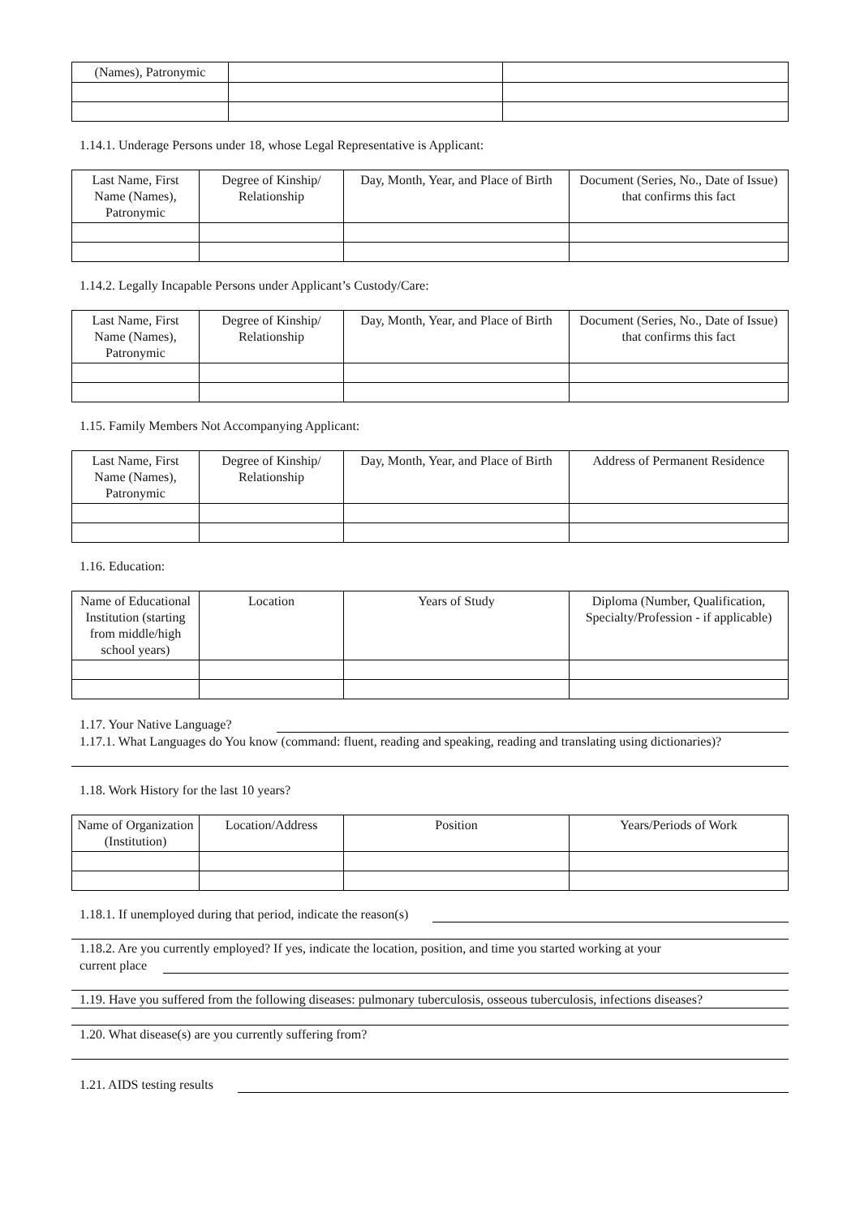| (Names), Patronymic | | |
1.14.1. Underage Persons under 18, whose Legal Representative is Applicant:
| Last Name, First Name (Names), Patronymic | Degree of Kinship/ Relationship | Day, Month, Year, and Place of Birth | Document (Series, No., Date of Issue) that confirms this fact |
| --- | --- | --- | --- |
1.14.2. Legally Incapable Persons under Applicant’s Custody/Care:
| Last Name, First Name (Names), Patronymic | Degree of Kinship/ Relationship | Day, Month, Year, and Place of Birth | Document (Series, No., Date of Issue) that confirms this fact |
| --- | --- | --- | --- |
1.15. Family Members Not Accompanying Applicant:
| Last Name, First Name (Names), Patronymic | Degree of Kinship/ Relationship | Day, Month, Year, and Place of Birth | Address of Permanent Residence |
| --- | --- | --- | --- |
1.16. Education:
| Name of Educational Institution (starting from middle/high school years) | Location | Years of Study | Diploma (Number, Qualification, Specialty/Profession - if applicable) |
| --- | --- | --- | --- |
1.17. Your Native Language?
1.17.1. What Languages do You know (command: fluent, reading and speaking, reading and translating using dictionaries)?
1.18. Work History for the last 10 years?
| Name of Organization (Institution) | Location/Address | Position | Years/Periods of Work |
| --- | --- | --- | --- |
1.18.1. If unemployed during that period, indicate the reason(s)
1.18.2. Are you currently employed? If yes, indicate the location, position, and time you started working at your
current place
1.19. Have you suffered from the following diseases: pulmonary tuberculosis, osseous tuberculosis, infections diseases?
1.20. What disease(s) are you currently suffering from?
1.21. AIDS testing results